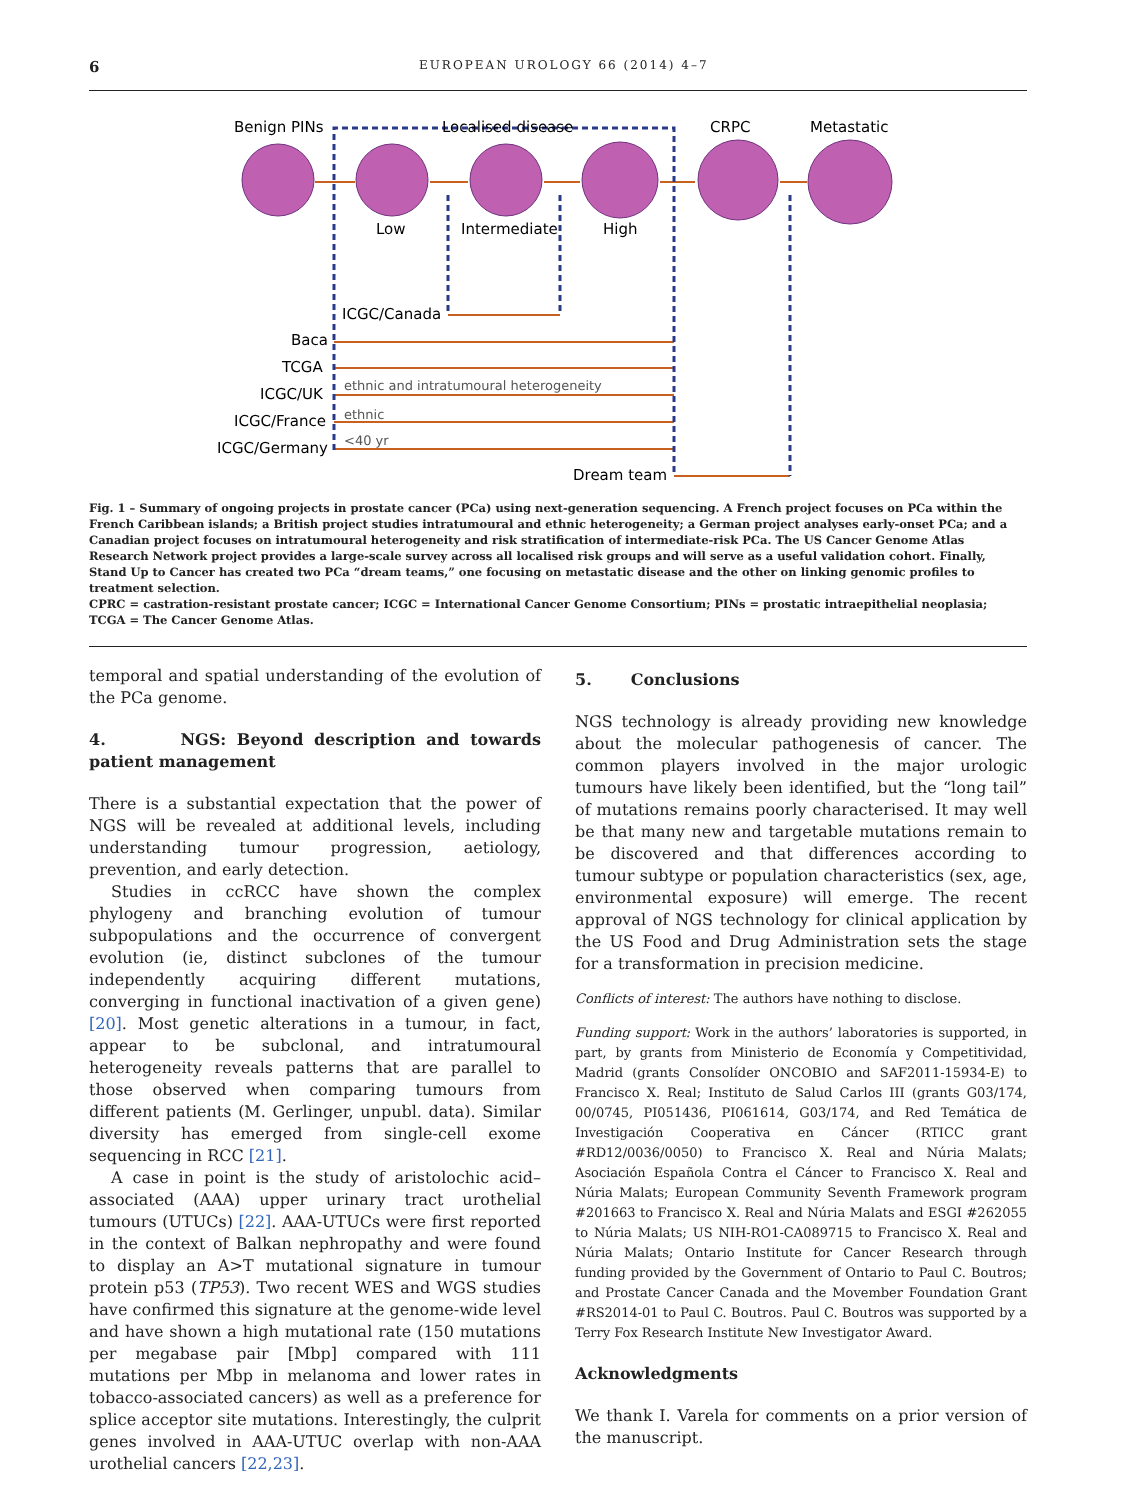6 EUROPEAN UROLOGY 66 (2014) 4–7
Benign PINs
Localised disease
CRPC
Metastatic
Low
Intermediate
High
ICGC/Canada
Baca
TCGA
ICGC/UK
ICGC/France
ICGC/Germany
Dream team
ethnic and intratumoural heterogeneity
ethnic
<40 yr
Fig. 1 – Summary of ongoing projects in prostate cancer (PCa) using next-generation sequencing. A French project focuses on PCa within the French Caribbean islands; a British project studies intratumoural and ethnic heterogeneity; a German project analyses early-onset PCa; and a Canadian project focuses on intratumoural heterogeneity and risk stratification of intermediate-risk PCa. The US Cancer Genome Atlas Research Network project provides a large-scale survey across all localised risk groups and will serve as a useful validation cohort. Finally, Stand Up to Cancer has created two PCa “dream teams,” one focusing on metastatic disease and the other on linking genomic profiles to treatment selection.
CPRC = castration-resistant prostate cancer; ICGC = International Cancer Genome Consortium; PINs = prostatic intraepithelial neoplasia; TCGA = The Cancer Genome Atlas.
temporal and spatial understanding of the evolution of the PCa genome.
4. NGS: Beyond description and towards patient management
There is a substantial expectation that the power of NGS will be revealed at additional levels, including understanding tumour progression, aetiology, prevention, and early detection.
Studies in ccRCC have shown the complex phylogeny and branching evolution of tumour subpopulations and the occurrence of convergent evolution (ie, distinct subclones of the tumour independently acquiring different mutations, converging in functional inactivation of a given gene) [20]. Most genetic alterations in a tumour, in fact, appear to be subclonal, and intratumoural heterogeneity reveals patterns that are parallel to those observed when comparing tumours from different patients (M. Gerlinger, unpubl. data). Similar diversity has emerged from single-cell exome sequencing in RCC [21].
A case in point is the study of aristolochic acid–associated (AAA) upper urinary tract urothelial tumours (UTUCs) [22]. AAA-UTUCs were first reported in the context of Balkan nephropathy and were found to display an A>T mutational signature in tumour protein p53 (TP53). Two recent WES and WGS studies have confirmed this signature at the genome-wide level and have shown a high mutational rate (150 mutations per megabase pair [Mbp] compared with 111 mutations per Mbp in melanoma and lower rates in tobacco-associated cancers) as well as a preference for splice acceptor site mutations. Interestingly, the culprit genes involved in AAA-UTUC overlap with non-AAA urothelial cancers [22,23].
5. Conclusions
NGS technology is already providing new knowledge about the molecular pathogenesis of cancer. The common players involved in the major urologic tumours have likely been identified, but the “long tail” of mutations remains poorly characterised. It may well be that many new and targetable mutations remain to be discovered and that differences according to tumour subtype or population characteristics (sex, age, environmental exposure) will emerge. The recent approval of NGS technology for clinical application by the US Food and Drug Administration sets the stage for a transformation in precision medicine.
Conflicts of interest: The authors have nothing to disclose.
Funding support: Work in the authors’ laboratories is supported, in part, by grants from Ministerio de Economía y Competitividad, Madrid (grants Consolíder ONCOBIO and SAF2011-15934-E) to Francisco X. Real; Instituto de Salud Carlos III (grants G03/174, 00/0745, PI051436, PI061614, G03/174, and Red Temática de Investigación Cooperativa en Cáncer (RTICC grant #RD12/0036/0050) to Francisco X. Real and Núria Malats; Asociación Española Contra el Cáncer to Francisco X. Real and Núria Malats; European Community Seventh Framework program #201663 to Francisco X. Real and Núria Malats and ESGI #262055 to Núria Malats; US NIH-RO1-CA089715 to Francisco X. Real and Núria Malats; Ontario Institute for Cancer Research through funding provided by the Government of Ontario to Paul C. Boutros; and Prostate Cancer Canada and the Movember Foundation Grant #RS2014-01 to Paul C. Boutros. Paul C. Boutros was supported by a Terry Fox Research Institute New Investigator Award.
Acknowledgments
We thank I. Varela for comments on a prior version of the manuscript.